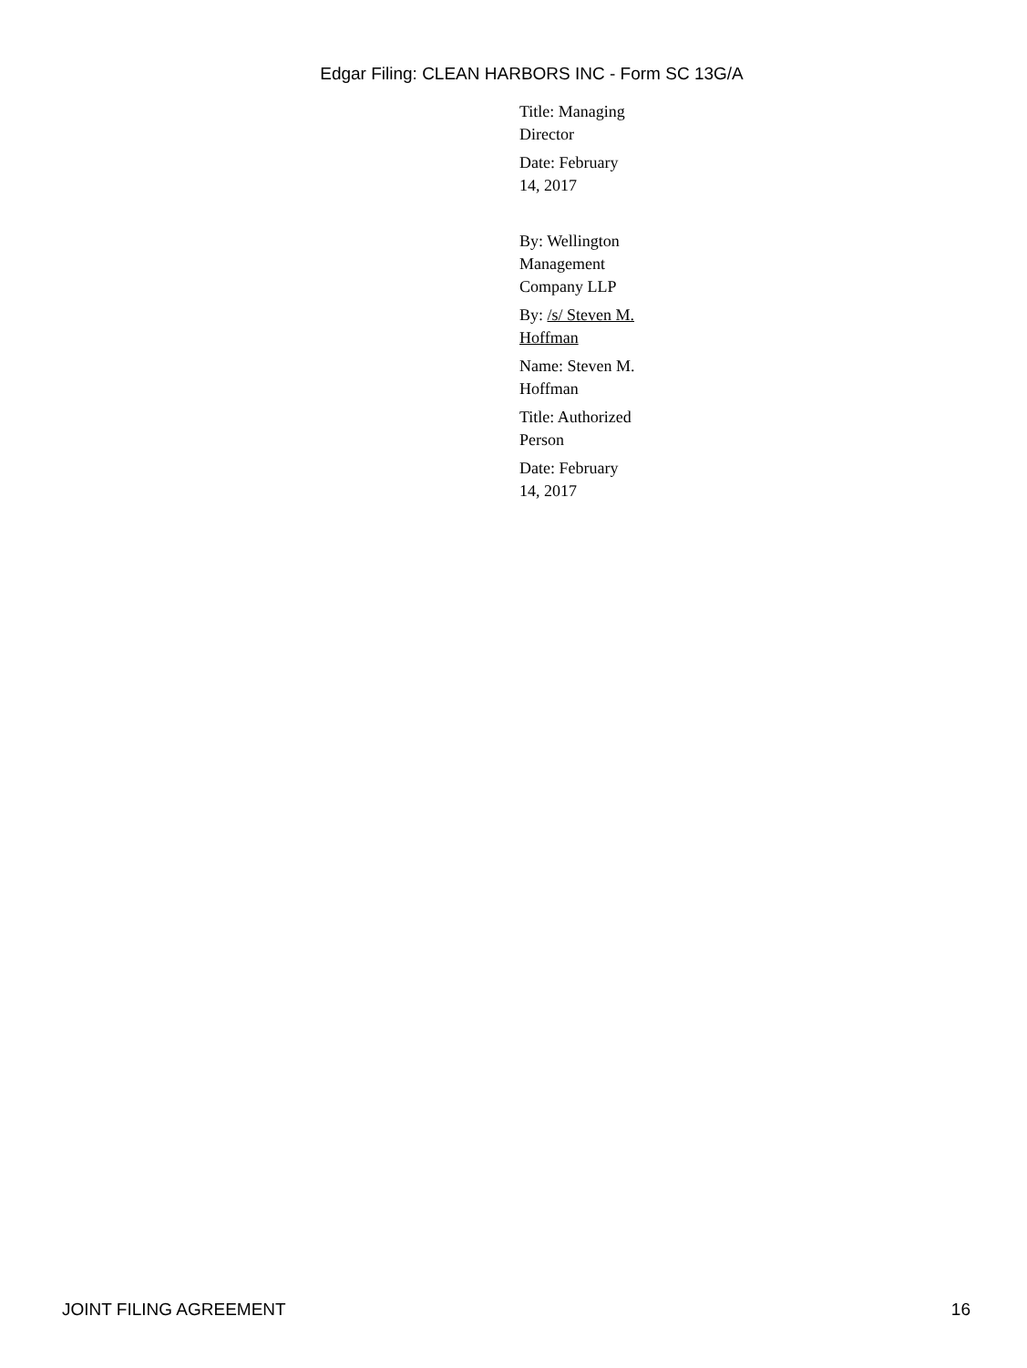Edgar Filing: CLEAN HARBORS INC - Form SC 13G/A
Title: Managing Director
Date: February 14, 2017
By: Wellington Management Company LLP
By: /s/ Steven M. Hoffman
Name: Steven M. Hoffman
Title: Authorized Person
Date: February 14, 2017
JOINT FILING AGREEMENT 16